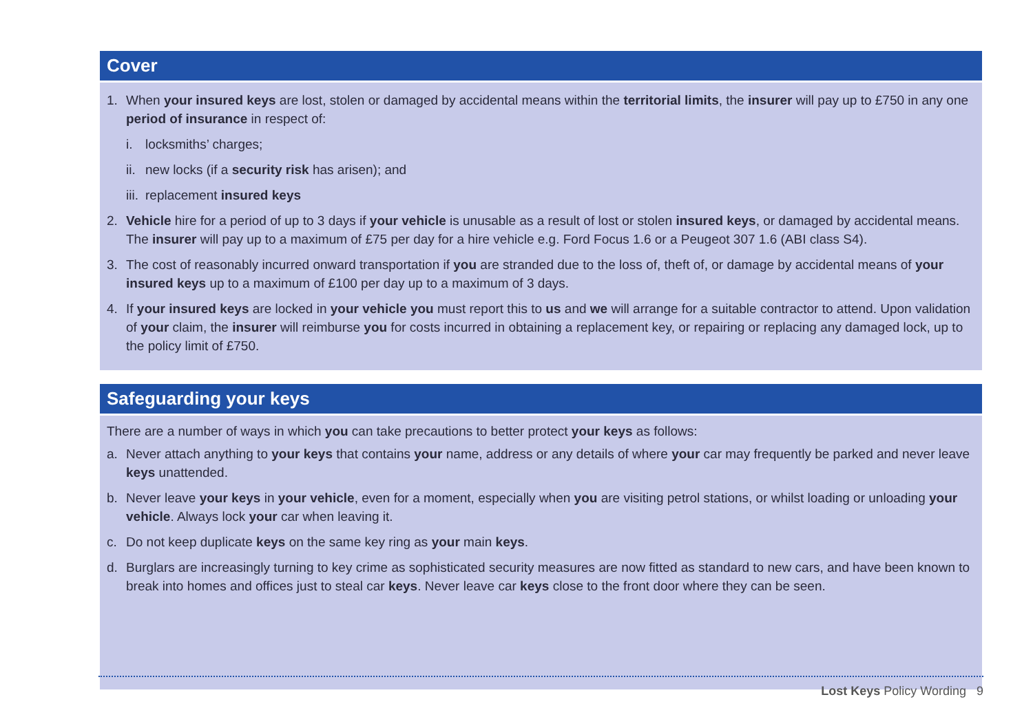Cover
1. When your insured keys are lost, stolen or damaged by accidental means within the territorial limits, the insurer will pay up to £750 in any one period of insurance in respect of:
i. locksmiths’ charges;
ii. new locks (if a security risk has arisen); and
iii. replacement insured keys
2. Vehicle hire for a period of up to 3 days if your vehicle is unusable as a result of lost or stolen insured keys, or damaged by accidental means. The insurer will pay up to a maximum of £75 per day for a hire vehicle e.g. Ford Focus 1.6 or a Peugeot 307 1.6 (ABI class S4).
3. The cost of reasonably incurred onward transportation if you are stranded due to the loss of, theft of, or damage by accidental means of your insured keys up to a maximum of £100 per day up to a maximum of 3 days.
4. If your insured keys are locked in your vehicle you must report this to us and we will arrange for a suitable contractor to attend. Upon validation of your claim, the insurer will reimburse you for costs incurred in obtaining a replacement key, or repairing or replacing any damaged lock, up to the policy limit of £750.
Safeguarding your keys
There are a number of ways in which you can take precautions to better protect your keys as follows:
a. Never attach anything to your keys that contains your name, address or any details of where your car may frequently be parked and never leave keys unattended.
b. Never leave your keys in your vehicle, even for a moment, especially when you are visiting petrol stations, or whilst loading or unloading your vehicle. Always lock your car when leaving it.
c. Do not keep duplicate keys on the same key ring as your main keys.
d. Burglars are increasingly turning to key crime as sophisticated security measures are now fitted as standard to new cars, and have been known to break into homes and offices just to steal car keys. Never leave car keys close to the front door where they can be seen.
Lost Keys Policy Wording 9